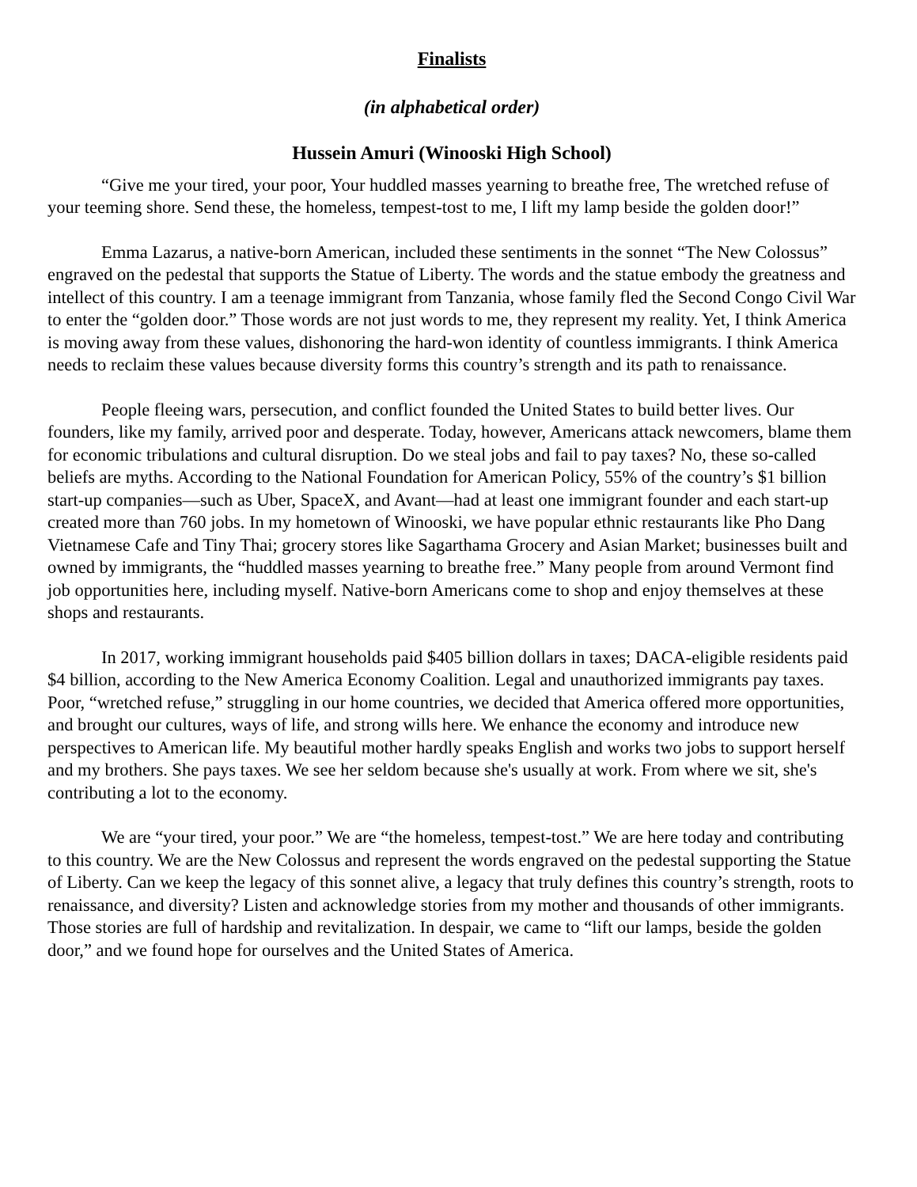Finalists
(in alphabetical order)
Hussein Amuri (Winooski High School)
“Give me your tired, your poor, Your huddled masses yearning to breathe free, The wretched refuse of your teeming shore. Send these, the homeless, tempest-tost to me, I lift my lamp beside the golden door!”
Emma Lazarus, a native-born American, included these sentiments in the sonnet “The New Colossus” engraved on the pedestal that supports the Statue of Liberty. The words and the statue embody the greatness and intellect of this country. I am a teenage immigrant from Tanzania, whose family fled the Second Congo Civil War to enter the “golden door.” Those words are not just words to me, they represent my reality. Yet, I think America is moving away from these values, dishonoring the hard-won identity of countless immigrants. I think America needs to reclaim these values because diversity forms this country’s strength and its path to renaissance.
People fleeing wars, persecution, and conflict founded the United States to build better lives. Our founders, like my family, arrived poor and desperate. Today, however, Americans attack newcomers, blame them for economic tribulations and cultural disruption. Do we steal jobs and fail to pay taxes? No, these so-called beliefs are myths. According to the National Foundation for American Policy, 55% of the country’s $1 billion start-up companies—such as Uber, SpaceX, and Avant—had at least one immigrant founder and each start-up created more than 760 jobs. In my hometown of Winooski, we have popular ethnic restaurants like Pho Dang Vietnamese Cafe and Tiny Thai; grocery stores like Sagarthama Grocery and Asian Market; businesses built and owned by immigrants, the “huddled masses yearning to breathe free.” Many people from around Vermont find job opportunities here, including myself. Native-born Americans come to shop and enjoy themselves at these shops and restaurants.
In 2017, working immigrant households paid $405 billion dollars in taxes; DACA-eligible residents paid $4 billion, according to the New America Economy Coalition. Legal and unauthorized immigrants pay taxes. Poor, “wretched refuse,” struggling in our home countries, we decided that America offered more opportunities, and brought our cultures, ways of life, and strong wills here. We enhance the economy and introduce new perspectives to American life. My beautiful mother hardly speaks English and works two jobs to support herself and my brothers. She pays taxes. We see her seldom because she's usually at work. From where we sit, she's contributing a lot to the economy.
We are “your tired, your poor.” We are “the homeless, tempest-tost.” We are here today and contributing to this country. We are the New Colossus and represent the words engraved on the pedestal supporting the Statue of Liberty. Can we keep the legacy of this sonnet alive, a legacy that truly defines this country’s strength, roots to renaissance, and diversity? Listen and acknowledge stories from my mother and thousands of other immigrants. Those stories are full of hardship and revitalization. In despair, we came to “lift our lamps, beside the golden door,” and we found hope for ourselves and the United States of America.